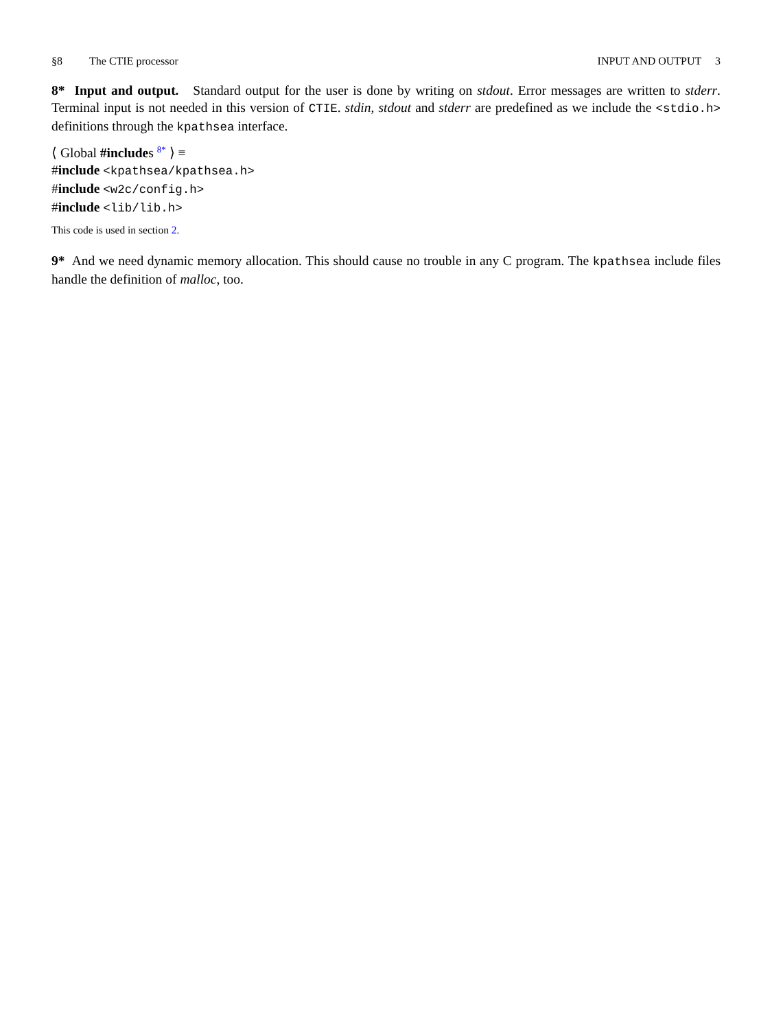§8 The CTIE processor INPUT AND OUTPUT 3
8* Input and output. Standard output for the user is done by writing on stdout. Error messages are written to stderr. Terminal input is not needed in this version of CTIE. stdin, stdout and stderr are predefined as we include the <stdio.h> definitions through the kpathsea interface.
⟨ Global #includes <sup>8*</sup> ⟩ ≡
#include <kpathsea/kpathsea.h>
#include <w2c/config.h>
#include <lib/lib.h>
This code is used in section 2.
9* And we need dynamic memory allocation. This should cause no trouble in any C program. The kpathsea include files handle the definition of malloc, too.